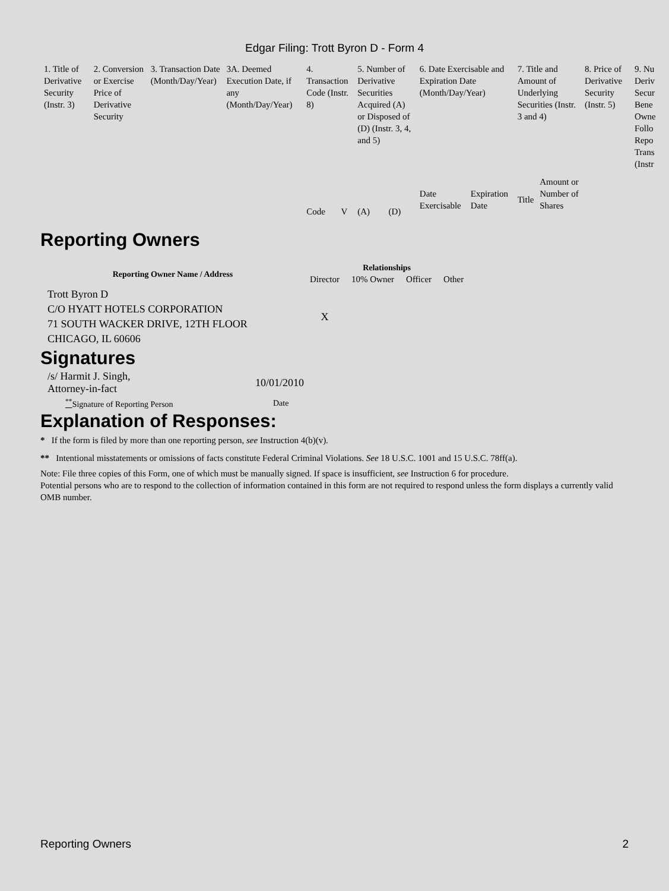Edgar Filing: Trott Byron D - Form 4
| 1. Title of Derivative Security (Instr. 3) | 2. Conversion or Exercise Price of Derivative Security | 3. Transaction Date (Month/Day/Year) | 3A. Deemed Execution Date, if any (Month/Day/Year) | 4. Transaction Code (Instr. 8) | | 5. Number of Derivative Securities Acquired (A) or Disposed of (D) (Instr. 3, 4, and 5) | | 6. Date Exercisable and Expiration Date (Month/Day/Year) | | 7. Title and Amount of Underlying Securities (Instr. 3 and 4) | | 8. Price of Derivative Security (Instr. 5) | 9. Nu Deriv Secur Bene Owne Follo Repo Trans (Instr |
| | | | | Code | V | (A) | (D) | Date Exercisable | Expiration Date | Title | Amount or Number of Shares | | |
Reporting Owners
| Reporting Owner Name / Address | Relationships | | | |
| --- | --- | --- | --- | --- |
| | Director | 10% Owner | Officer | Other |
| Trott Byron D C/O HYATT HOTELS CORPORATION 71 SOUTH WACKER DRIVE, 12TH FLOOR CHICAGO, IL 60606 | X | | | |
Signatures
| /s/ Harmit J. Singh, Attorney-in-fact | 10/01/2010 |
| <sup>**</sup> Signature of Reporting Person | Date |
Explanation of Responses:
* If the form is filed by more than one reporting person, see Instruction 4(b)(v).
** Intentional misstatements or omissions of facts constitute Federal Criminal Violations. See 18 U.S.C. 1001 and 15 U.S.C. 78ff(a).
Note: File three copies of this Form, one of which must be manually signed. If space is insufficient, see Instruction 6 for procedure.
Potential persons who are to respond to the collection of information contained in this form are not required to respond unless the form displays a currently valid OMB number.
Reporting Owners 2